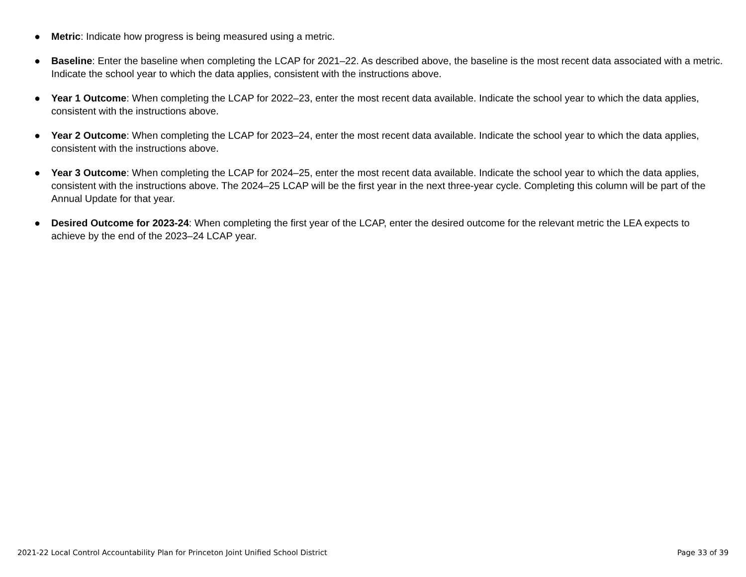● Metric: Indicate how progress is being measured using a metric.
● Baseline: Enter the baseline when completing the LCAP for 2021–22. As described above, the baseline is the most recent data associated with a metric. Indicate the school year to which the data applies, consistent with the instructions above.
● Year 1 Outcome: When completing the LCAP for 2022–23, enter the most recent data available. Indicate the school year to which the data applies, consistent with the instructions above.
● Year 2 Outcome: When completing the LCAP for 2023–24, enter the most recent data available. Indicate the school year to which the data applies, consistent with the instructions above.
● Year 3 Outcome: When completing the LCAP for 2024–25, enter the most recent data available. Indicate the school year to which the data applies, consistent with the instructions above. The 2024–25 LCAP will be the first year in the next three-year cycle. Completing this column will be part of the Annual Update for that year.
● Desired Outcome for 2023-24: When completing the first year of the LCAP, enter the desired outcome for the relevant metric the LEA expects to achieve by the end of the 2023–24 LCAP year.
2021-22 Local Control Accountability Plan for Princeton Joint Unified School District Page 33 of 39